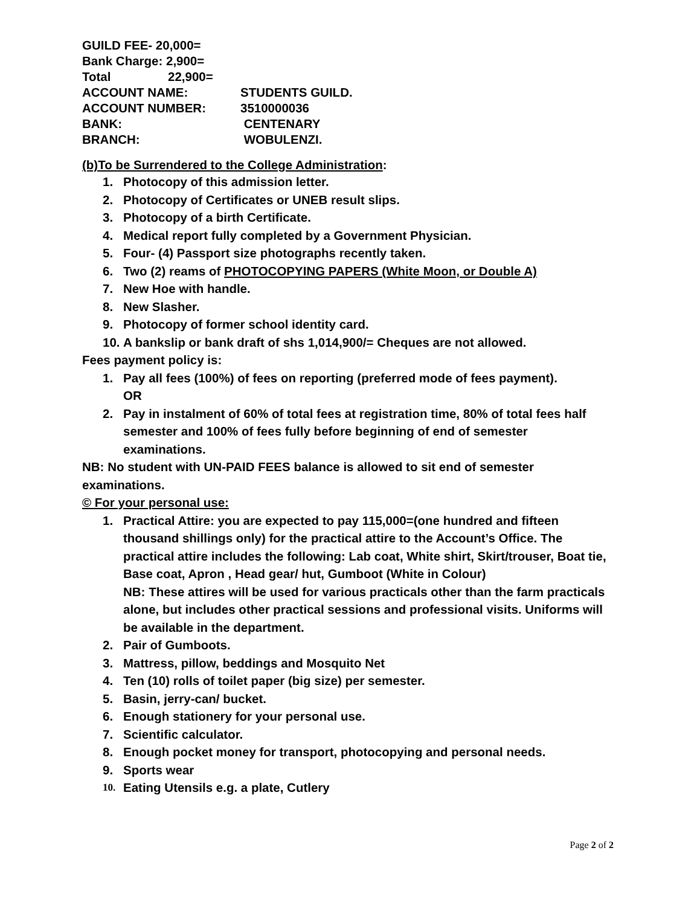GUILD FEE- 20,000=
Bank Charge: 2,900=
Total 22,900=
ACCOUNT NAME: STUDENTS GUILD.
ACCOUNT NUMBER: 3510000036
BANK: CENTENARY
BRANCH: WOBULENZI.
(b)To be Surrendered to the College Administration:
1. Photocopy of this admission letter.
2. Photocopy of Certificates or UNEB result slips.
3. Photocopy of a birth Certificate.
4. Medical report fully completed by a Government Physician.
5. Four- (4) Passport size photographs recently taken.
6. Two (2) reams of PHOTOCOPYING PAPERS (White Moon, or Double A)
7. New Hoe with handle.
8. New Slasher.
9. Photocopy of former school identity card.
10. A bankslip or bank draft of shs 1,014,900/= Cheques are not allowed.
Fees payment policy is:
1. Pay all fees (100%) of fees on reporting (preferred mode of fees payment).
OR
2. Pay in instalment of 60% of total fees at registration time, 80% of total fees half semester and 100% of fees fully before beginning of end of semester examinations.
NB: No student with UN-PAID FEES balance is allowed to sit end of semester examinations.
© For your personal use:
1. Practical Attire: you are expected to pay 115,000=(one hundred and fifteen thousand shillings only) for the practical attire to the Account’s Office. The practical attire includes the following: Lab coat, White shirt, Skirt/trouser, Boat tie, Base coat, Apron , Head gear/ hut, Gumboot (White in Colour)
NB: These attires will be used for various practicals other than the farm practicals alone, but includes other practical sessions and professional visits. Uniforms will be available in the department.
2. Pair of Gumboots.
3. Mattress, pillow, beddings and Mosquito Net
4. Ten (10) rolls of toilet paper (big size) per semester.
5. Basin, jerry-can/ bucket.
6. Enough stationery for your personal use.
7. Scientific calculator.
8. Enough pocket money for transport, photocopying and personal needs.
9. Sports wear
10. Eating Utensils e.g. a plate, Cutlery
Page 2 of 2